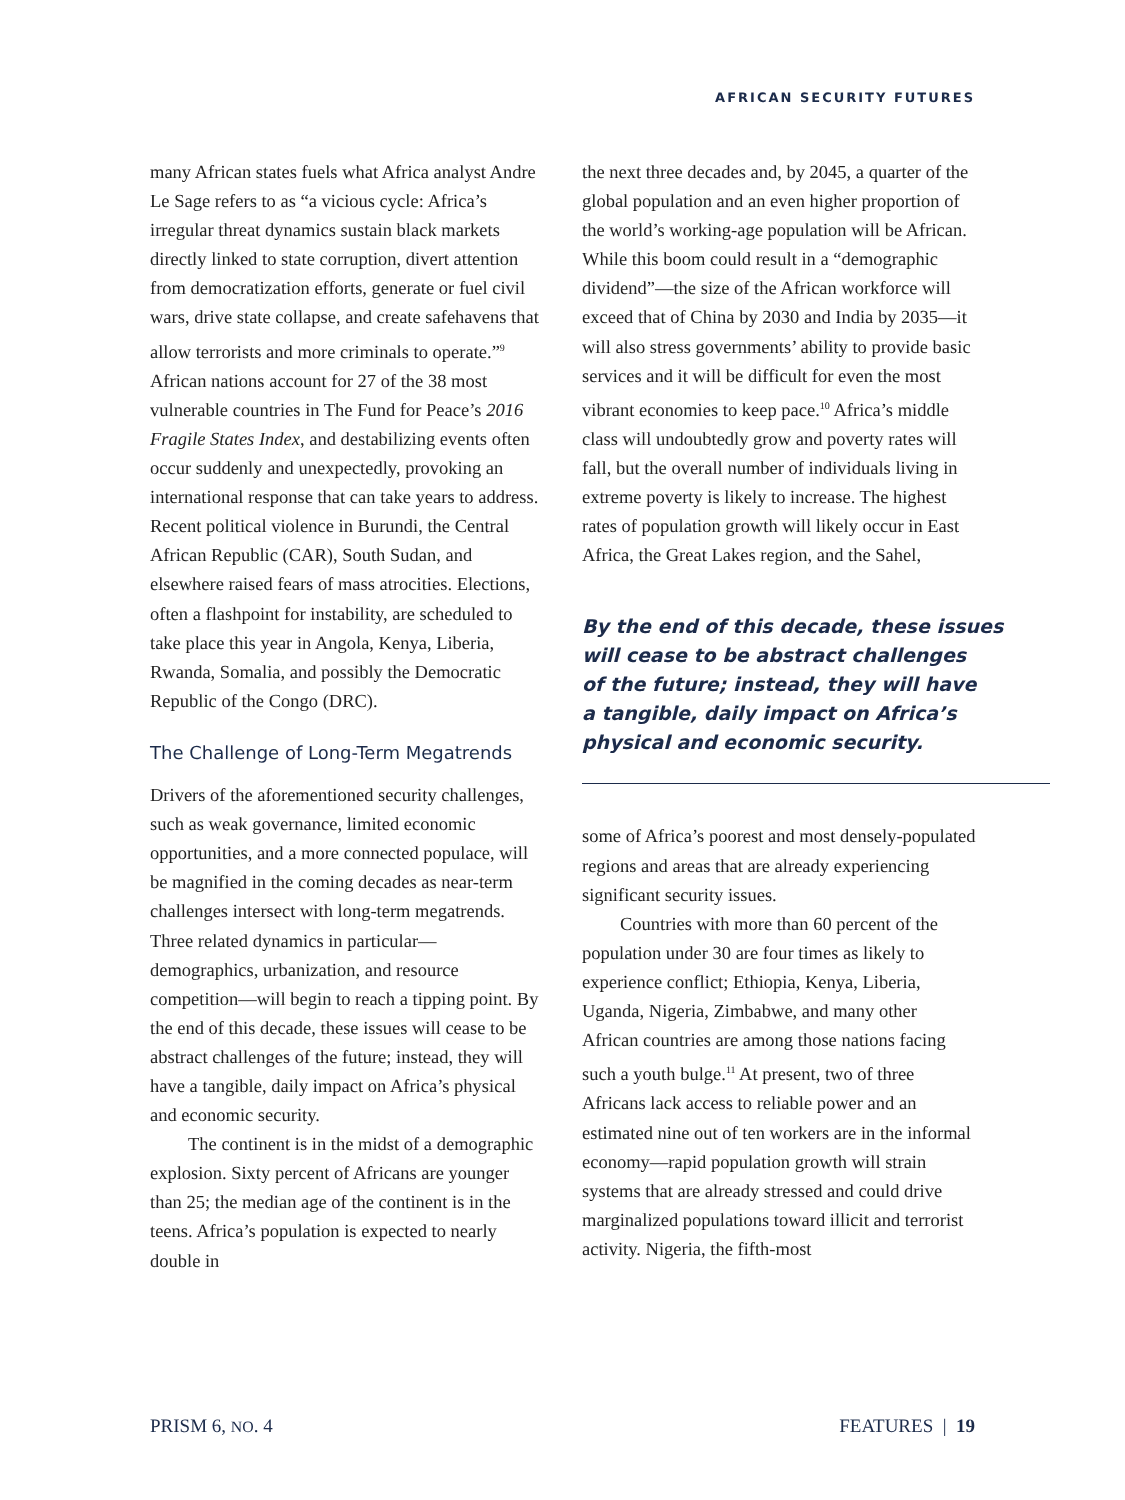AFRICAN SECURITY FUTURES
many African states fuels what Africa analyst Andre Le Sage refers to as “a vicious cycle: Africa’s irregular threat dynamics sustain black markets directly linked to state corruption, divert attention from democratization efforts, generate or fuel civil wars, drive state collapse, and create safehavens that allow terrorists and more criminals to operate.”<sup>9</sup> African nations account for 27 of the 38 most vulnerable countries in The Fund for Peace’s 2016 Fragile States Index, and destabilizing events often occur suddenly and unexpectedly, provoking an international response that can take years to address. Recent political violence in Burundi, the Central African Republic (CAR), South Sudan, and elsewhere raised fears of mass atrocities. Elections, often a flashpoint for instability, are scheduled to take place this year in Angola, Kenya, Liberia, Rwanda, Somalia, and possibly the Democratic Republic of the Congo (DRC).
The Challenge of Long-Term Megatrends
Drivers of the aforementioned security challenges, such as weak governance, limited economic opportunities, and a more connected populace, will be magnified in the coming decades as near-term challenges intersect with long-term megatrends. Three related dynamics in particular—demographics, urbanization, and resource competition—will begin to reach a tipping point. By the end of this decade, these issues will cease to be abstract challenges of the future; instead, they will have a tangible, daily impact on Africa’s physical and economic security.
The continent is in the midst of a demographic explosion. Sixty percent of Africans are younger than 25; the median age of the continent is in the teens. Africa’s population is expected to nearly double in
the next three decades and, by 2045, a quarter of the global population and an even higher proportion of the world’s working-age population will be African. While this boom could result in a “demographic dividend”—the size of the African workforce will exceed that of China by 2030 and India by 2035—it will also stress governments’ ability to provide basic services and it will be difficult for even the most vibrant economies to keep pace.<sup>10</sup> Africa’s middle class will undoubtedly grow and poverty rates will fall, but the overall number of individuals living in extreme poverty is likely to increase. The highest rates of population growth will likely occur in East Africa, the Great Lakes region, and the Sahel,
By the end of this decade, these issues
will cease to be abstract challenges
of the future; instead, they will have
a tangible, daily impact on Africa’s
physical and economic security.
some of Africa’s poorest and most densely-populated regions and areas that are already experiencing significant security issues.
Countries with more than 60 percent of the population under 30 are four times as likely to experience conflict; Ethiopia, Kenya, Liberia, Uganda, Nigeria, Zimbabwe, and many other African countries are among those nations facing such a youth bulge.<sup>11</sup> At present, two of three Africans lack access to reliable power and an estimated nine out of ten workers are in the informal economy—rapid population growth will strain systems that are already stressed and could drive marginalized populations toward illicit and terrorist activity. Nigeria, the fifth-most
PRISM 6, NO. 4 FEATURES | 19